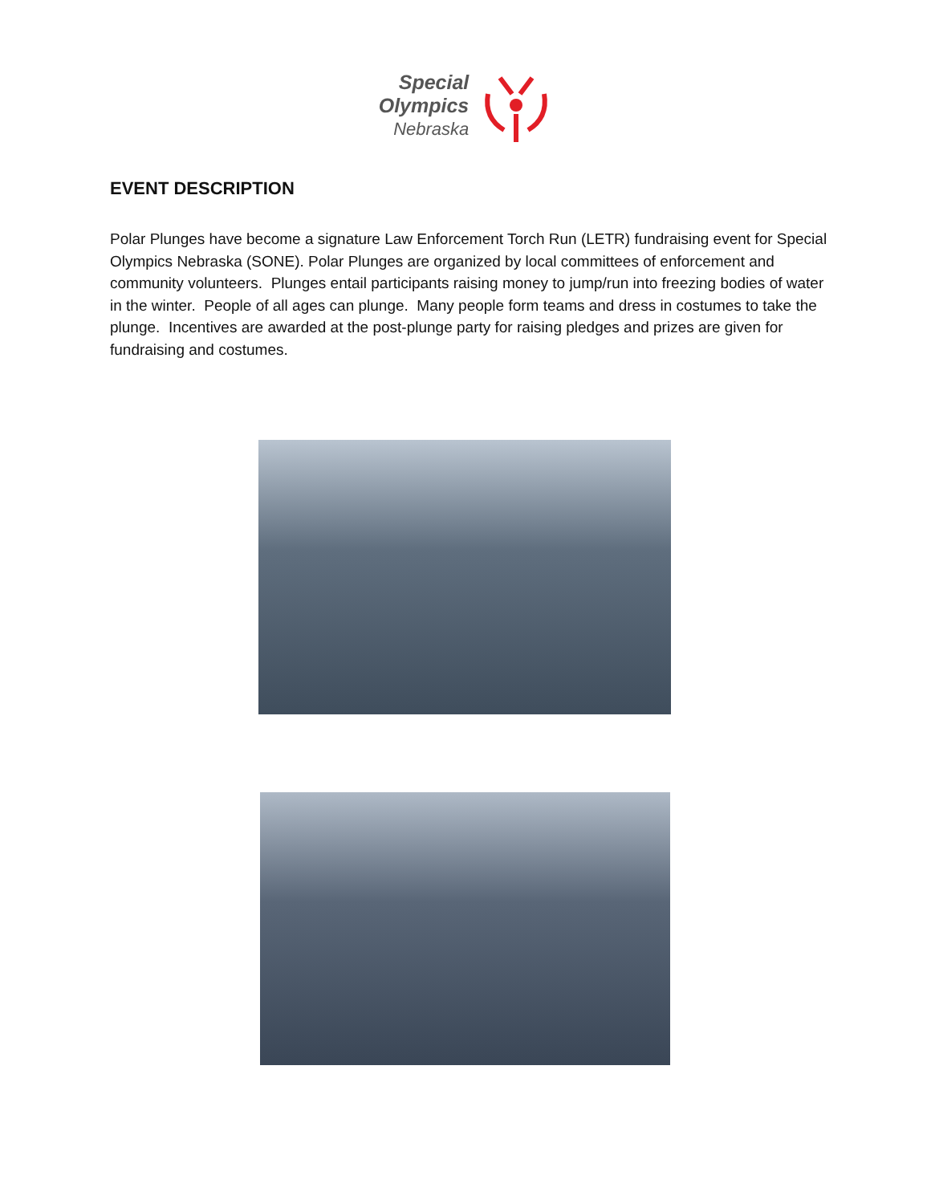Special
Olympics
Nebraska
EVENT DESCRIPTION
Polar Plunges have become a signature Law Enforcement Torch Run (LETR) fundraising event for Special Olympics Nebraska (SONE). Polar Plunges are organized by local committees of enforcement and community volunteers. Plunges entail participants raising money to jump/run into freezing bodies of water in the winter. People of all ages can plunge. Many people form teams and dress in costumes to take the plunge. Incentives are awarded at the post-plunge party for raising pledges and prizes are given for fundraising and costumes.